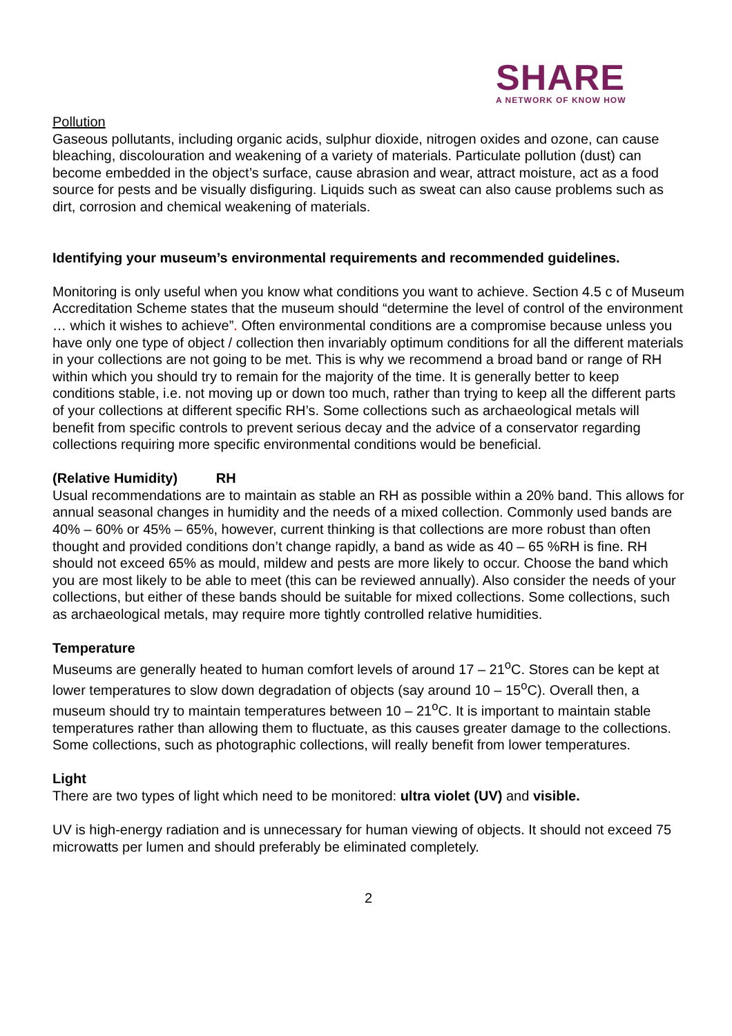SHARE
A NETWORK OF KNOW HOW
Pollution
Gaseous pollutants, including organic acids, sulphur dioxide, nitrogen oxides and ozone, can cause bleaching, discolouration and weakening of a variety of materials. Particulate pollution (dust) can become embedded in the object’s surface, cause abrasion and wear, attract moisture, act as a food source for pests and be visually disfiguring. Liquids such as sweat can also cause problems such as dirt, corrosion and chemical weakening of materials.
Identifying your museum’s environmental requirements and recommended guidelines.
Monitoring is only useful when you know what conditions you want to achieve. Section 4.5 c of Museum Accreditation Scheme states that the museum should “determine the level of control of the environment … which it wishes to achieve”. Often environmental conditions are a compromise because unless you have only one type of object / collection then invariably optimum conditions for all the different materials in your collections are not going to be met. This is why we recommend a broad band or range of RH within which you should try to remain for the majority of the time. It is generally better to keep conditions stable, i.e. not moving up or down too much, rather than trying to keep all the different parts of your collections at different specific RH’s. Some collections such as archaeological metals will benefit from specific controls to prevent serious decay and the advice of a conservator regarding collections requiring more specific environmental conditions would be beneficial.
(Relative Humidity) RH
Usual recommendations are to maintain as stable an RH as possible within a 20% band. This allows for annual seasonal changes in humidity and the needs of a mixed collection. Commonly used bands are 40% – 60% or 45% – 65%, however, current thinking is that collections are more robust than often thought and provided conditions don’t change rapidly, a band as wide as 40 – 65 %RH is fine. RH should not exceed 65% as mould, mildew and pests are more likely to occur. Choose the band which you are most likely to be able to meet (this can be reviewed annually). Also consider the needs of your collections, but either of these bands should be suitable for mixed collections. Some collections, such as archaeological metals, may require more tightly controlled relative humidities.
Temperature
Museums are generally heated to human comfort levels of around 17 – 21<sup>o</sup>C. Stores can be kept at lower temperatures to slow down degradation of objects (say around 10 – 15<sup>o</sup>C). Overall then, a museum should try to maintain temperatures between 10 – 21<sup>o</sup>C. It is important to maintain stable temperatures rather than allowing them to fluctuate, as this causes greater damage to the collections. Some collections, such as photographic collections, will really benefit from lower temperatures.
Light
There are two types of light which need to be monitored: ultra violet (UV) and visible.
UV is high-energy radiation and is unnecessary for human viewing of objects. It should not exceed 75 microwatts per lumen and should preferably be eliminated completely.
2